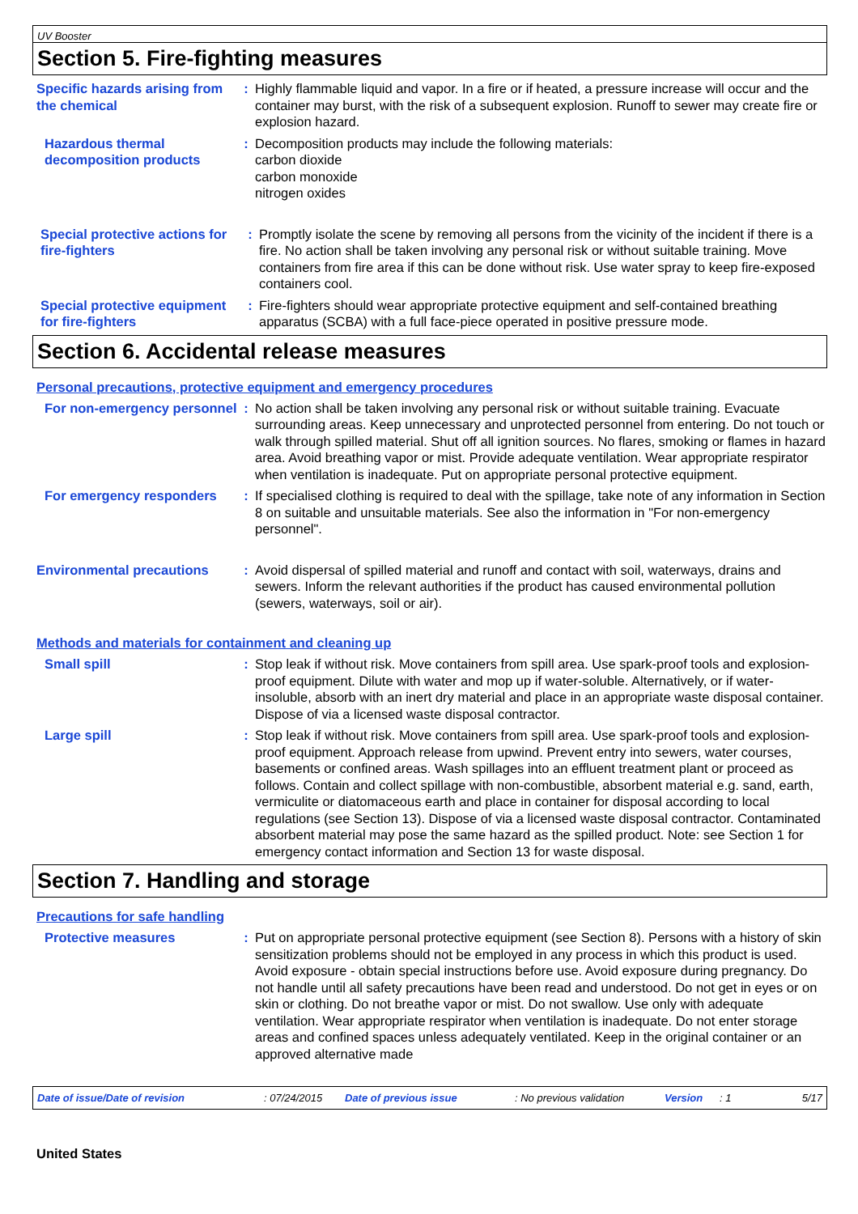UV Booster
Section 5. Fire-fighting measures
Specific hazards arising from the chemical
: Highly flammable liquid and vapor. In a fire or if heated, a pressure increase will occur and the container may burst, with the risk of a subsequent explosion. Runoff to sewer may create fire or explosion hazard.
Hazardous thermal decomposition products
: Decomposition products may include the following materials:
carbon dioxide
carbon monoxide
nitrogen oxides
Special protective actions for fire-fighters
: Promptly isolate the scene by removing all persons from the vicinity of the incident if there is a fire. No action shall be taken involving any personal risk or without suitable training. Move containers from fire area if this can be done without risk. Use water spray to keep fire-exposed containers cool.
Special protective equipment for fire-fighters
: Fire-fighters should wear appropriate protective equipment and self-contained breathing apparatus (SCBA) with a full face-piece operated in positive pressure mode.
Section 6. Accidental release measures
Personal precautions, protective equipment and emergency procedures
For non-emergency personnel
: No action shall be taken involving any personal risk or without suitable training. Evacuate surrounding areas. Keep unnecessary and unprotected personnel from entering. Do not touch or walk through spilled material. Shut off all ignition sources. No flares, smoking or flames in hazard area. Avoid breathing vapor or mist. Provide adequate ventilation. Wear appropriate respirator when ventilation is inadequate. Put on appropriate personal protective equipment.
For emergency responders : If specialised clothing is required to deal with the spillage, take note of any information in Section 8 on suitable and unsuitable materials. See also the information in "For non-emergency personnel".
Environmental precautions : Avoid dispersal of spilled material and runoff and contact with soil, waterways, drains and sewers. Inform the relevant authorities if the product has caused environmental pollution (sewers, waterways, soil or air).
Methods and materials for containment and cleaning up
Small spill : Stop leak if without risk. Move containers from spill area. Use spark-proof tools and explosion-proof equipment. Dilute with water and mop up if water-soluble. Alternatively, or if water-insoluble, absorb with an inert dry material and place in an appropriate waste disposal container. Dispose of via a licensed waste disposal contractor.
Large spill : Stop leak if without risk. Move containers from spill area. Use spark-proof tools and explosion-proof equipment. Approach release from upwind. Prevent entry into sewers, water courses, basements or confined areas. Wash spillages into an effluent treatment plant or proceed as follows. Contain and collect spillage with non-combustible, absorbent material e.g. sand, earth, vermiculite or diatomaceous earth and place in container for disposal according to local regulations (see Section 13). Dispose of via a licensed waste disposal contractor. Contaminated absorbent material may pose the same hazard as the spilled product. Note: see Section 1 for emergency contact information and Section 13 for waste disposal.
Section 7. Handling and storage
Precautions for safe handling
Protective measures : Put on appropriate personal protective equipment (see Section 8). Persons with a history of skin sensitization problems should not be employed in any process in which this product is used. Avoid exposure - obtain special instructions before use. Avoid exposure during pregnancy. Do not handle until all safety precautions have been read and understood. Do not get in eyes or on skin or clothing. Do not breathe vapor or mist. Do not swallow. Use only with adequate ventilation. Wear appropriate respirator when ventilation is inadequate. Do not enter storage areas and confined spaces unless adequately ventilated. Keep in the original container or an approved alternative made
Date of issue/Date of revision: 07/24/2015 Date of previous issue: No previous validation Version: 1 5/17
United States